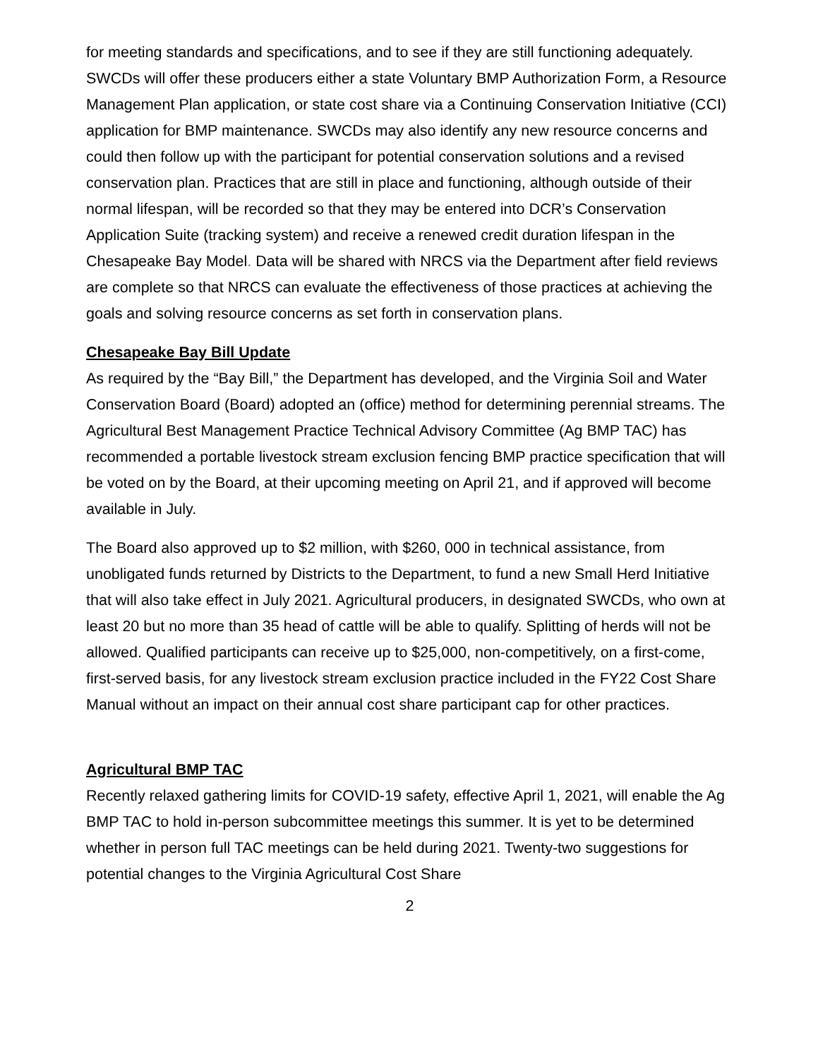for meeting standards and specifications, and to see if they are still functioning adequately. SWCDs will offer these producers either a state Voluntary BMP Authorization Form, a Resource Management Plan application, or state cost share via a Continuing Conservation Initiative (CCI) application for BMP maintenance. SWCDs may also identify any new resource concerns and could then follow up with the participant for potential conservation solutions and a revised conservation plan. Practices that are still in place and functioning, although outside of their normal lifespan, will be recorded so that they may be entered into DCR’s Conservation Application Suite (tracking system) and receive a renewed credit duration lifespan in the Chesapeake Bay Model. Data will be shared with NRCS via the Department after field reviews are complete so that NRCS can evaluate the effectiveness of those practices at achieving the goals and solving resource concerns as set forth in conservation plans.
Chesapeake Bay Bill Update
As required by the “Bay Bill,” the Department has developed, and the Virginia Soil and Water Conservation Board (Board) adopted an (office) method for determining perennial streams. The Agricultural Best Management Practice Technical Advisory Committee (Ag BMP TAC) has recommended a portable livestock stream exclusion fencing BMP practice specification that will be voted on by the Board, at their upcoming meeting on April 21, and if approved will become available in July.
The Board also approved up to $2 million, with $260, 000 in technical assistance, from unobligated funds returned by Districts to the Department, to fund a new Small Herd Initiative that will also take effect in July 2021. Agricultural producers, in designated SWCDs, who own at least 20 but no more than 35 head of cattle will be able to qualify. Splitting of herds will not be allowed. Qualified participants can receive up to $25,000, non-competitively, on a first-come, first-served basis, for any livestock stream exclusion practice included in the FY22 Cost Share Manual without an impact on their annual cost share participant cap for other practices.
Agricultural BMP TAC
Recently relaxed gathering limits for COVID-19 safety, effective April 1, 2021, will enable the Ag BMP TAC to hold in-person subcommittee meetings this summer. It is yet to be determined whether in person full TAC meetings can be held during 2021. Twenty-two suggestions for potential changes to the Virginia Agricultural Cost Share
2